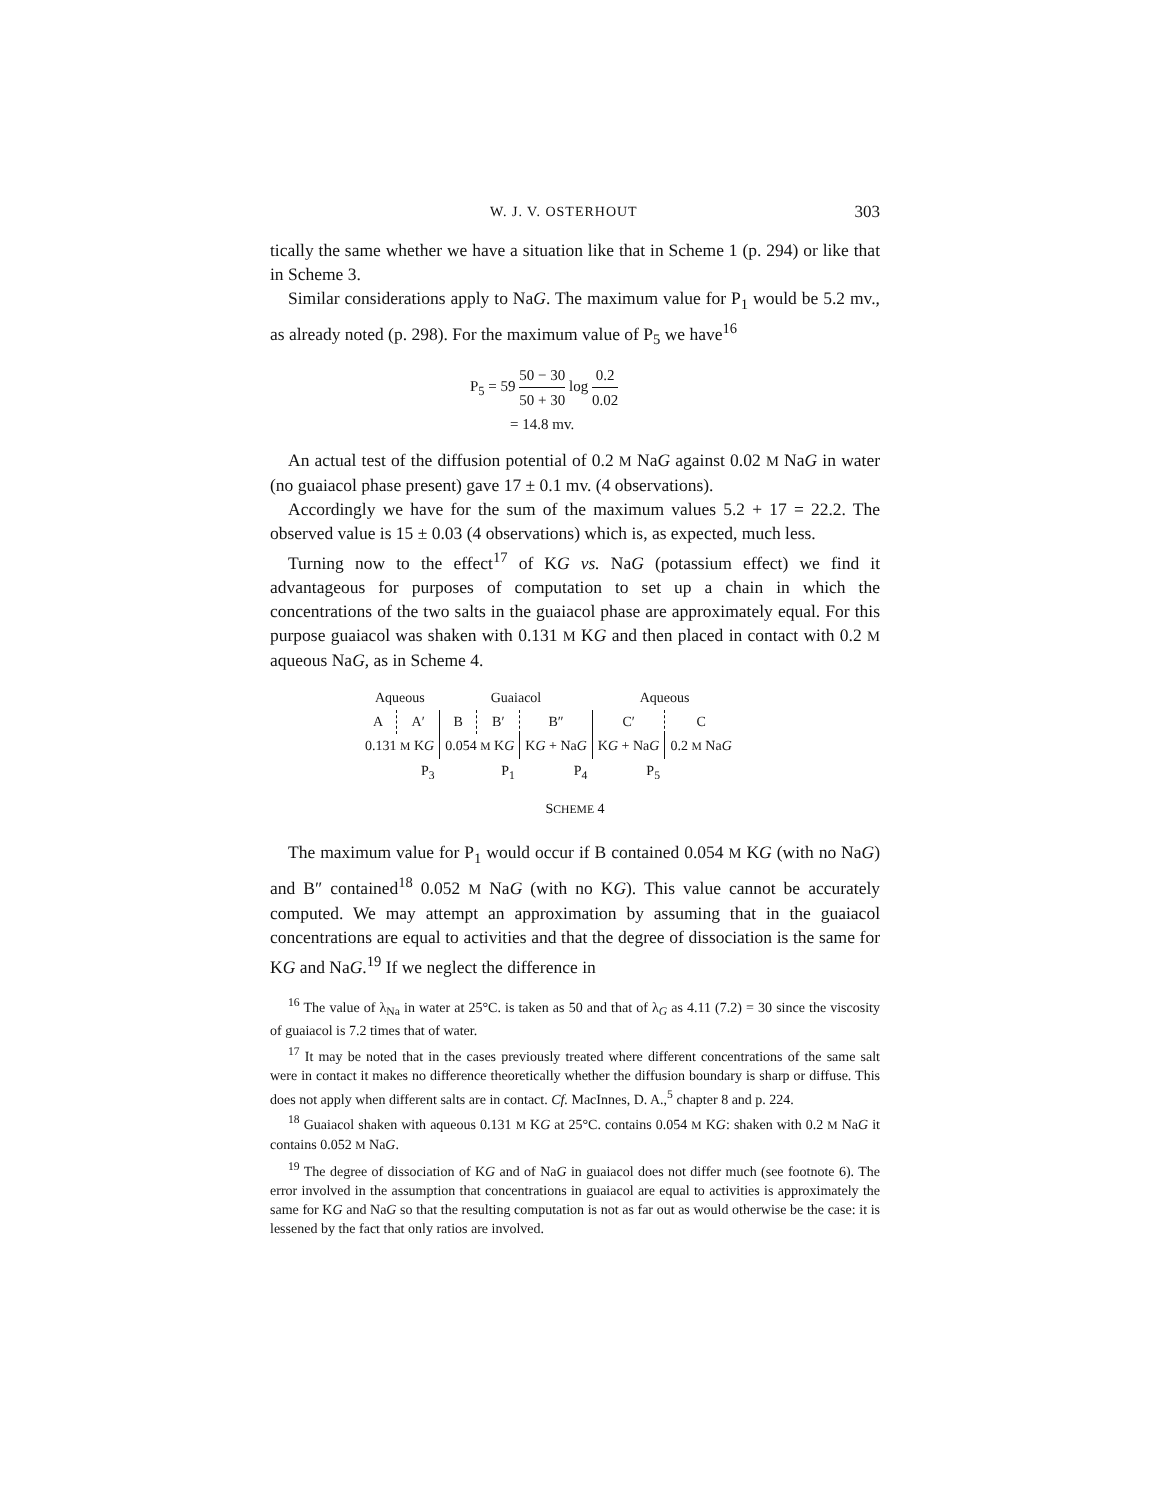W. J. V. OSTERHOUT 303
tically the same whether we have a situation like that in Scheme 1 (p. 294) or like that in Scheme 3.
Similar considerations apply to NaG. The maximum value for P<sub>1</sub> would be 5.2 mv., as already noted (p. 298). For the maximum value of P<sub>5</sub> we have<sup>16</sup>
P<sub>5</sub> = 59 50 − 30 50 + 30 log 0.2 0.02
= 14.8 mv.
An actual test of the diffusion potential of 0.2 M NaG against 0.02 M NaG in water (no guaiacol phase present) gave 17 ± 0.1 mv. (4 observations).
Accordingly we have for the sum of the maximum values 5.2 + 17 = 22.2. The observed value is 15 ± 0.03 (4 observations) which is, as expected, much less.
Turning now to the effect<sup>17</sup> of KG vs. NaG (potassium effect) we find it advantageous for purposes of computation to set up a chain in which the concentrations of the two salts in the guaiacol phase are approximately equal. For this purpose guaiacol was shaken with 0.131 M KG and then placed in contact with 0.2 M aqueous NaG, as in Scheme 4.
| Aqueous | | Guaiacol | | | Aqueous | |
| A | A′ | B | B′ | B″ | C′ | C |
| 0.131 M K G | | 0.054 M K G | | K G + Na G | K G + Na G | 0.2 M Na G |
| P<sub>3</sub> | | P<sub>1</sub> | | P<sub>4</sub> | P<sub>5</sub> | |
SCHEME 4
The maximum value for P<sub>1</sub> would occur if B contained 0.054 M KG (with no NaG) and B″ contained<sup>18</sup> 0.052 M NaG (with no KG). This value cannot be accurately computed. We may attempt an approximation by assuming that in the guaiacol concentrations are equal to activities and that the degree of dissociation is the same for KG and NaG.<sup>19</sup> If we neglect the difference in
<sup>16</sup> The value of λ<sub>Na</sub> in water at 25°C. is taken as 50 and that of λ<sub>G</sub> as 4.11 (7.2) = 30 since the viscosity of guaiacol is 7.2 times that of water.
<sup>17</sup> It may be noted that in the cases previously treated where different concentrations of the same salt were in contact it makes no difference theoretically whether the diffusion boundary is sharp or diffuse. This does not apply when different salts are in contact. Cf. MacInnes, D. A.,<sup>5</sup> chapter 8 and p. 224.
<sup>18</sup> Guaiacol shaken with aqueous 0.131 M KG at 25°C. contains 0.054 M KG: shaken with 0.2 M NaG it contains 0.052 M NaG.
<sup>19</sup> The degree of dissociation of KG and of NaG in guaiacol does not differ much (see footnote 6). The error involved in the assumption that concentrations in guaiacol are equal to activities is approximately the same for KG and NaG so that the resulting computation is not as far out as would otherwise be the case: it is lessened by the fact that only ratios are involved.